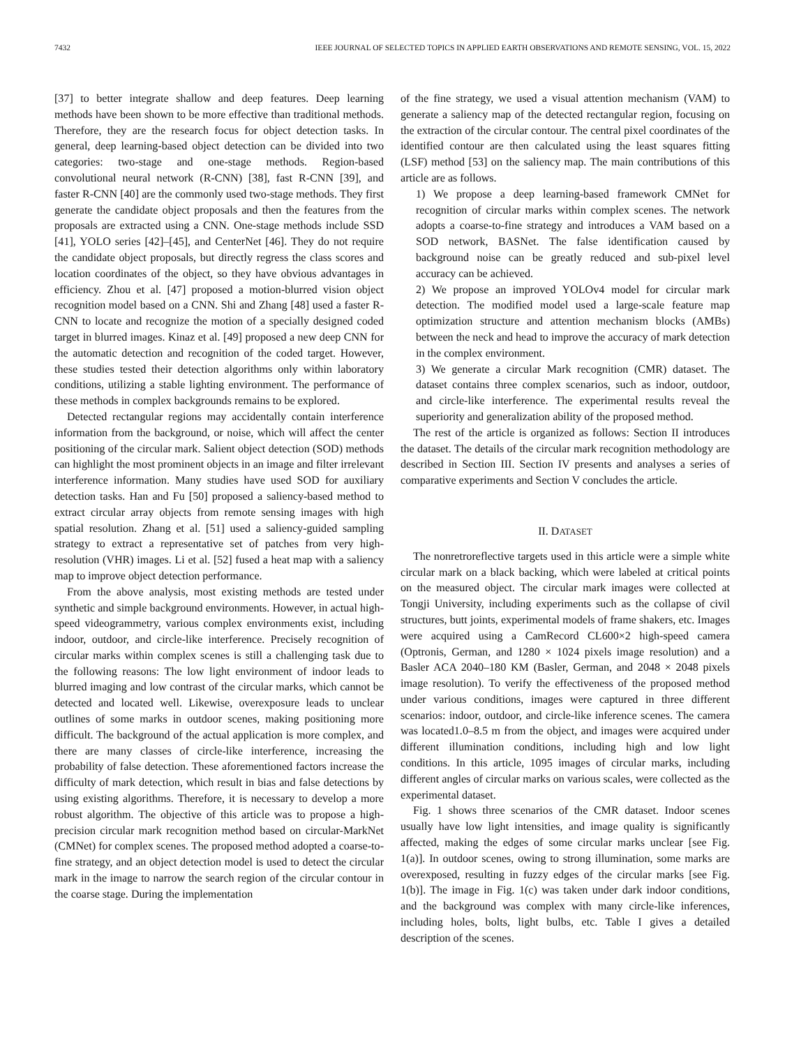7432 IEEE JOURNAL OF SELECTED TOPICS IN APPLIED EARTH OBSERVATIONS AND REMOTE SENSING, VOL. 15, 2022
[37] to better integrate shallow and deep features. Deep learning methods have been shown to be more effective than traditional methods. Therefore, they are the research focus for object detection tasks. In general, deep learning-based object detection can be divided into two categories: two-stage and one-stage methods. Region-based convolutional neural network (R-CNN) [38], fast R-CNN [39], and faster R-CNN [40] are the commonly used two-stage methods. They first generate the candidate object proposals and then the features from the proposals are extracted using a CNN. One-stage methods include SSD [41], YOLO series [42]–[45], and CenterNet [46]. They do not require the candidate object proposals, but directly regress the class scores and location coordinates of the object, so they have obvious advantages in efficiency. Zhou et al. [47] proposed a motion-blurred vision object recognition model based on a CNN. Shi and Zhang [48] used a faster R-CNN to locate and recognize the motion of a specially designed coded target in blurred images. Kinaz et al. [49] proposed a new deep CNN for the automatic detection and recognition of the coded target. However, these studies tested their detection algorithms only within laboratory conditions, utilizing a stable lighting environment. The performance of these methods in complex backgrounds remains to be explored.
Detected rectangular regions may accidentally contain interference information from the background, or noise, which will affect the center positioning of the circular mark. Salient object detection (SOD) methods can highlight the most prominent objects in an image and filter irrelevant interference information. Many studies have used SOD for auxiliary detection tasks. Han and Fu [50] proposed a saliency-based method to extract circular array objects from remote sensing images with high spatial resolution. Zhang et al. [51] used a saliency-guided sampling strategy to extract a representative set of patches from very high-resolution (VHR) images. Li et al. [52] fused a heat map with a saliency map to improve object detection performance.
From the above analysis, most existing methods are tested under synthetic and simple background environments. However, in actual high-speed videogrammetry, various complex environments exist, including indoor, outdoor, and circle-like interference. Precisely recognition of circular marks within complex scenes is still a challenging task due to the following reasons: The low light environment of indoor leads to blurred imaging and low contrast of the circular marks, which cannot be detected and located well. Likewise, overexposure leads to unclear outlines of some marks in outdoor scenes, making positioning more difficult. The background of the actual application is more complex, and there are many classes of circle-like interference, increasing the probability of false detection. These aforementioned factors increase the difficulty of mark detection, which result in bias and false detections by using existing algorithms. Therefore, it is necessary to develop a more robust algorithm. The objective of this article was to propose a high-precision circular mark recognition method based on circular-MarkNet (CMNet) for complex scenes. The proposed method adopted a coarse-to-fine strategy, and an object detection model is used to detect the circular mark in the image to narrow the search region of the circular contour in the coarse stage. During the implementation
of the fine strategy, we used a visual attention mechanism (VAM) to generate a saliency map of the detected rectangular region, focusing on the extraction of the circular contour. The central pixel coordinates of the identified contour are then calculated using the least squares fitting (LSF) method [53] on the saliency map. The main contributions of this article are as follows.
1) We propose a deep learning-based framework CMNet for recognition of circular marks within complex scenes. The network adopts a coarse-to-fine strategy and introduces a VAM based on a SOD network, BASNet. The false identification caused by background noise can be greatly reduced and sub-pixel level accuracy can be achieved.
2) We propose an improved YOLOv4 model for circular mark detection. The modified model used a large-scale feature map optimization structure and attention mechanism blocks (AMBs) between the neck and head to improve the accuracy of mark detection in the complex environment.
3) We generate a circular Mark recognition (CMR) dataset. The dataset contains three complex scenarios, such as indoor, outdoor, and circle-like interference. The experimental results reveal the superiority and generalization ability of the proposed method.
The rest of the article is organized as follows: Section II introduces the dataset. The details of the circular mark recognition methodology are described in Section III. Section IV presents and analyses a series of comparative experiments and Section V concludes the article.
II. DATASET
The nonretroreflective targets used in this article were a simple white circular mark on a black backing, which were labeled at critical points on the measured object. The circular mark images were collected at Tongji University, including experiments such as the collapse of civil structures, butt joints, experimental models of frame shakers, etc. Images were acquired using a CamRecord CL600×2 high-speed camera (Optronis, German, and 1280 × 1024 pixels image resolution) and a Basler ACA 2040–180 KM (Basler, German, and 2048 × 2048 pixels image resolution). To verify the effectiveness of the proposed method under various conditions, images were captured in three different scenarios: indoor, outdoor, and circle-like inference scenes. The camera was located1.0–8.5 m from the object, and images were acquired under different illumination conditions, including high and low light conditions. In this article, 1095 images of circular marks, including different angles of circular marks on various scales, were collected as the experimental dataset.
Fig. 1 shows three scenarios of the CMR dataset. Indoor scenes usually have low light intensities, and image quality is significantly affected, making the edges of some circular marks unclear [see Fig. 1(a)]. In outdoor scenes, owing to strong illumination, some marks are overexposed, resulting in fuzzy edges of the circular marks [see Fig. 1(b)]. The image in Fig. 1(c) was taken under dark indoor conditions, and the background was complex with many circle-like inferences, including holes, bolts, light bulbs, etc. Table I gives a detailed description of the scenes.